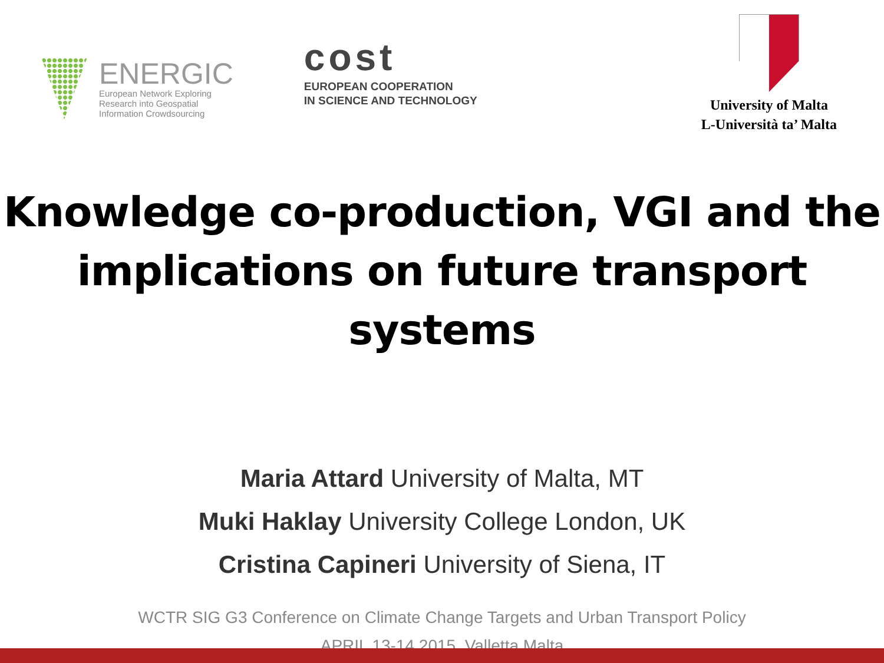ENERGIC
European Network Exploring
Research into Geospatial
Information Crowdsourcing
cost
EUROPEAN COOPERATION
IN SCIENCE AND TECHNOLOGY
University of Malta
L-Università ta’ Malta
Knowledge co-production, VGI and the implications on future transport systems
Maria Attard University of Malta, MT
Muki Haklay University College London, UK
Cristina Capineri University of Siena, IT
WCTR SIG G3 Conference on Climate Change Targets and Urban Transport Policy
APRIL 13-14 2015, Valletta Malta